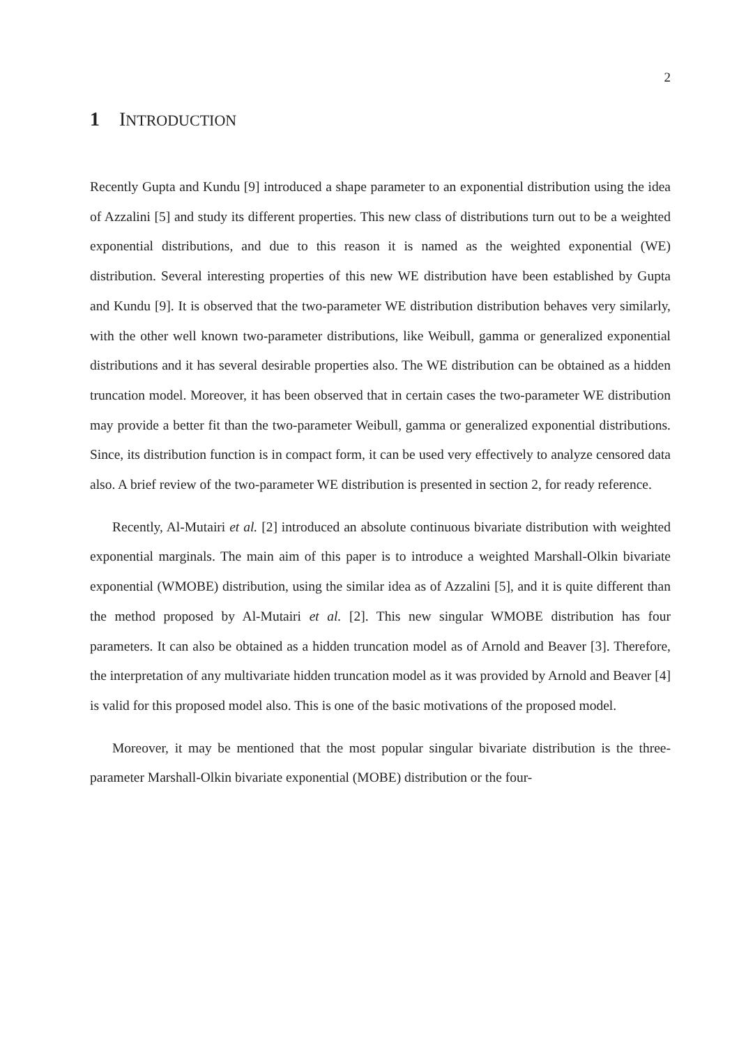2
1 INTRODUCTION
Recently Gupta and Kundu [9] introduced a shape parameter to an exponential distribution using the idea of Azzalini [5] and study its different properties. This new class of distributions turn out to be a weighted exponential distributions, and due to this reason it is named as the weighted exponential (WE) distribution. Several interesting properties of this new WE distribution have been established by Gupta and Kundu [9]. It is observed that the two-parameter WE distribution distribution behaves very similarly, with the other well known two-parameter distributions, like Weibull, gamma or generalized exponential distributions and it has several desirable properties also. The WE distribution can be obtained as a hidden truncation model. Moreover, it has been observed that in certain cases the two-parameter WE distribution may provide a better fit than the two-parameter Weibull, gamma or generalized exponential distributions. Since, its distribution function is in compact form, it can be used very effectively to analyze censored data also. A brief review of the two-parameter WE distribution is presented in section 2, for ready reference.
Recently, Al-Mutairi et al. [2] introduced an absolute continuous bivariate distribution with weighted exponential marginals. The main aim of this paper is to introduce a weighted Marshall-Olkin bivariate exponential (WMOBE) distribution, using the similar idea as of Azzalini [5], and it is quite different than the method proposed by Al-Mutairi et al. [2]. This new singular WMOBE distribution has four parameters. It can also be obtained as a hidden truncation model as of Arnold and Beaver [3]. Therefore, the interpretation of any multivariate hidden truncation model as it was provided by Arnold and Beaver [4] is valid for this proposed model also. This is one of the basic motivations of the proposed model.
Moreover, it may be mentioned that the most popular singular bivariate distribution is the three-parameter Marshall-Olkin bivariate exponential (MOBE) distribution or the four-